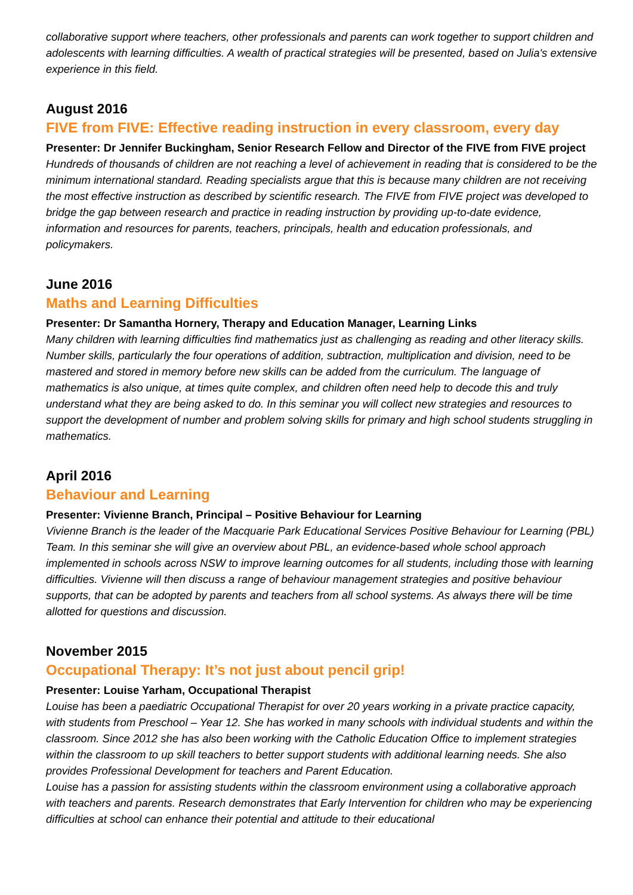collaborative support where teachers, other professionals and parents can work together to support children and adolescents with learning difficulties. A wealth of practical strategies will be presented, based on Julia's extensive experience in this field.
August 2016
FIVE from FIVE: Effective reading instruction in every classroom, every day
Presenter: Dr Jennifer Buckingham, Senior Research Fellow and Director of the FIVE from FIVE project
Hundreds of thousands of children are not reaching a level of achievement in reading that is considered to be the minimum international standard. Reading specialists argue that this is because many children are not receiving the most effective instruction as described by scientific research. The FIVE from FIVE project was developed to bridge the gap between research and practice in reading instruction by providing up-to-date evidence, information and resources for parents, teachers, principals, health and education professionals, and policymakers.
June 2016
Maths and Learning Difficulties
Presenter: Dr Samantha Hornery, Therapy and Education Manager, Learning Links
Many children with learning difficulties find mathematics just as challenging as reading and other literacy skills. Number skills, particularly the four operations of addition, subtraction, multiplication and division, need to be mastered and stored in memory before new skills can be added from the curriculum. The language of mathematics is also unique, at times quite complex, and children often need help to decode this and truly understand what they are being asked to do. In this seminar you will collect new strategies and resources to support the development of number and problem solving skills for primary and high school students struggling in mathematics.
April 2016
Behaviour and Learning
Presenter: Vivienne Branch, Principal – Positive Behaviour for Learning
Vivienne Branch is the leader of the Macquarie Park Educational Services Positive Behaviour for Learning (PBL) Team. In this seminar she will give an overview about PBL, an evidence-based whole school approach implemented in schools across NSW to improve learning outcomes for all students, including those with learning difficulties. Vivienne will then discuss a range of behaviour management strategies and positive behaviour supports, that can be adopted by parents and teachers from all school systems. As always there will be time allotted for questions and discussion.
November 2015
Occupational Therapy: It’s not just about pencil grip!
Presenter: Louise Yarham, Occupational Therapist
Louise has been a paediatric Occupational Therapist for over 20 years working in a private practice capacity, with students from Preschool – Year 12. She has worked in many schools with individual students and within the classroom. Since 2012 she has also been working with the Catholic Education Office to implement strategies within the classroom to up skill teachers to better support students with additional learning needs. She also provides Professional Development for teachers and Parent Education.
Louise has a passion for assisting students within the classroom environment using a collaborative approach with teachers and parents. Research demonstrates that Early Intervention for children who may be experiencing difficulties at school can enhance their potential and attitude to their educational